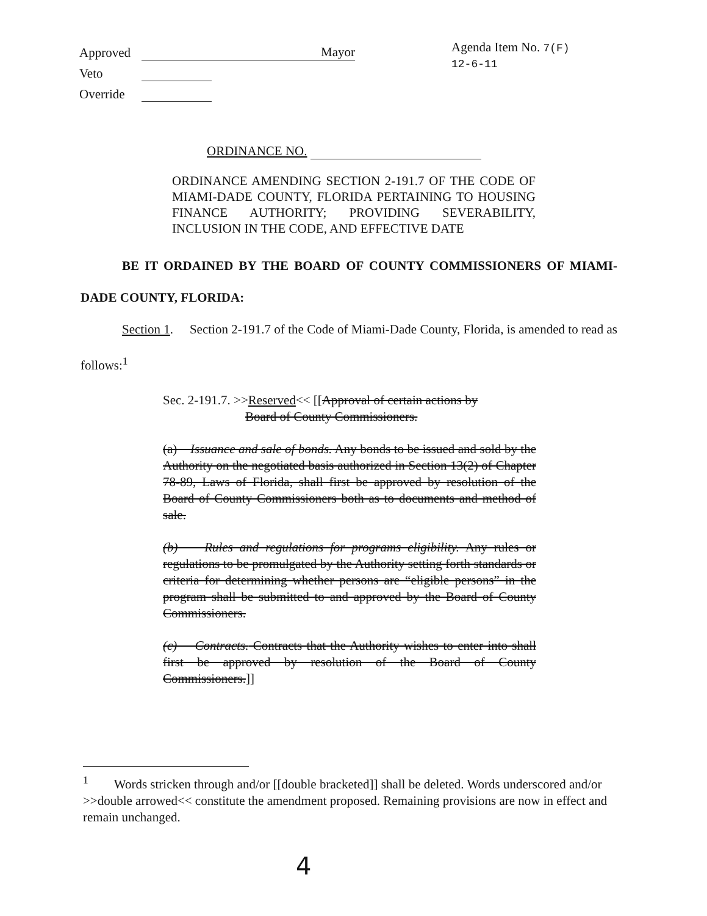Approved Mayor
Veto
Override
Agenda Item No. 7(F)
12-6-11
ORDINANCE NO.
ORDINANCE AMENDING SECTION 2-191.7 OF THE CODE OF MIAMI-DADE COUNTY, FLORIDA PERTAINING TO HOUSING FINANCE AUTHORITY; PROVIDING SEVERABILITY, INCLUSION IN THE CODE, AND EFFECTIVE DATE
BE IT ORDAINED BY THE BOARD OF COUNTY COMMISSIONERS OF MIAMI-DADE COUNTY, FLORIDA:
Section 1. Section 2-191.7 of the Code of Miami-Dade County, Florida, is amended to read as follows:<sup>1</sup>
Sec. 2-191.7. >>Reserved<< [[Approval of certain actions by
Board of County Commissioners.
(a) Issuance and sale of bonds. Any bonds to be issued and sold by the Authority on the negotiated basis authorized in Section 13(2) of Chapter 78-89, Laws of Florida, shall first be approved by resolution of the Board of County Commissioners both as to documents and method of sale.
(b) Rules and regulations for programs eligibility. Any rules or regulations to be promulgated by the Authority setting forth standards or criteria for determining whether persons are “eligible persons” in the program shall be submitted to and approved by the Board of County Commissioners.
(c) Contracts. Contracts that the Authority wishes to enter into shall first be approved by resolution of the Board of County Commissioners.]]
<sup>1</sup> Words stricken through and/or [[double bracketed]] shall be deleted. Words underscored and/or >>double arrowed<< constitute the amendment proposed. Remaining provisions are now in effect and remain unchanged.
4